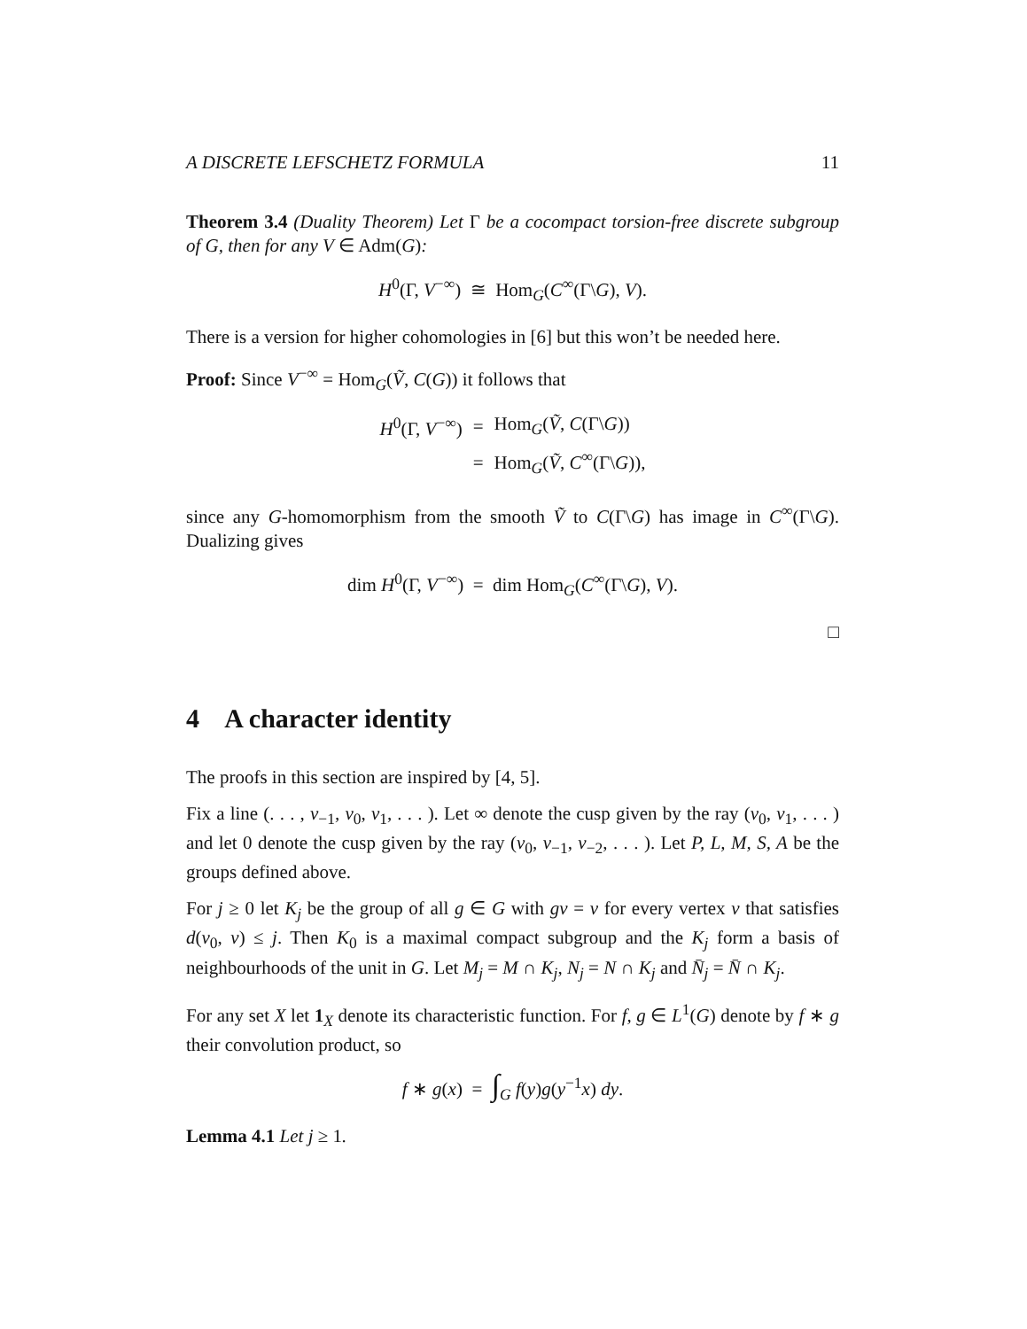A DISCRETE LEFSCHETZ FORMULA 11
Theorem 3.4 (Duality Theorem) Let Γ be a cocompact torsion-free discrete subgroup of G, then for any V ∈ Adm(G):
H<sup>0</sup>(Γ, V<sup>−∞</sup>) ≅ Hom<sub>G</sub>(C<sup>∞</sup>(Γ\G), V).
There is a version for higher cohomologies in [6] but this won’t be needed here.
Proof: Since V<sup>−∞</sup> = Hom<sub>G</sub>(Ṽ, C(G)) it follows that
| H<sup>0</sup>(Γ, V<sup>−∞</sup>) | = | Hom<sub>G</sub>( Ṽ , C (Γ\ G )) |
| | = | Hom<sub>G</sub>( Ṽ , C<sup>∞</sup>(Γ\ G )), |
since any G-homomorphism from the smooth Ṽ to C(Γ\G) has image in C<sup>∞</sup>(Γ\G). Dualizing gives
dim H<sup>0</sup>(Γ, V<sup>−∞</sup>) = dim Hom<sub>G</sub>(C<sup>∞</sup>(Γ\G), V).
□
4 A character identity
The proofs in this section are inspired by [4, 5].
Fix a line (. . . , v<sub>−1</sub>, v<sub>0</sub>, v<sub>1</sub>, . . . ). Let ∞ denote the cusp given by the ray (v<sub>0</sub>, v<sub>1</sub>, . . . ) and let 0 denote the cusp given by the ray (v<sub>0</sub>, v<sub>−1</sub>, v<sub>−2</sub>, . . . ). Let P, L, M, S, A be the groups defined above.
For j ≥ 0 let K<sub>j</sub> be the group of all g ∈ G with gv = v for every vertex v that satisfies d(v<sub>0</sub>, v) ≤ j. Then K<sub>0</sub> is a maximal compact subgroup and the K<sub>j</sub> form a basis of neighbourhoods of the unit in G. Let M<sub>j</sub> = M ∩ K<sub>j</sub>, N<sub>j</sub> = N ∩ K<sub>j</sub> and N̄<sub>j</sub> = N̄ ∩ K<sub>j</sub>.
For any set X let 1<sub>X</sub> denote its characteristic function. For f, g ∈ L<sup>1</sup>(G) denote by f ∗ g their convolution product, so
f ∗ g(x) = ∫<sub>G</sub> f(y)g(y<sup>−1</sup>x) dy.
Lemma 4.1 Let j ≥ 1.